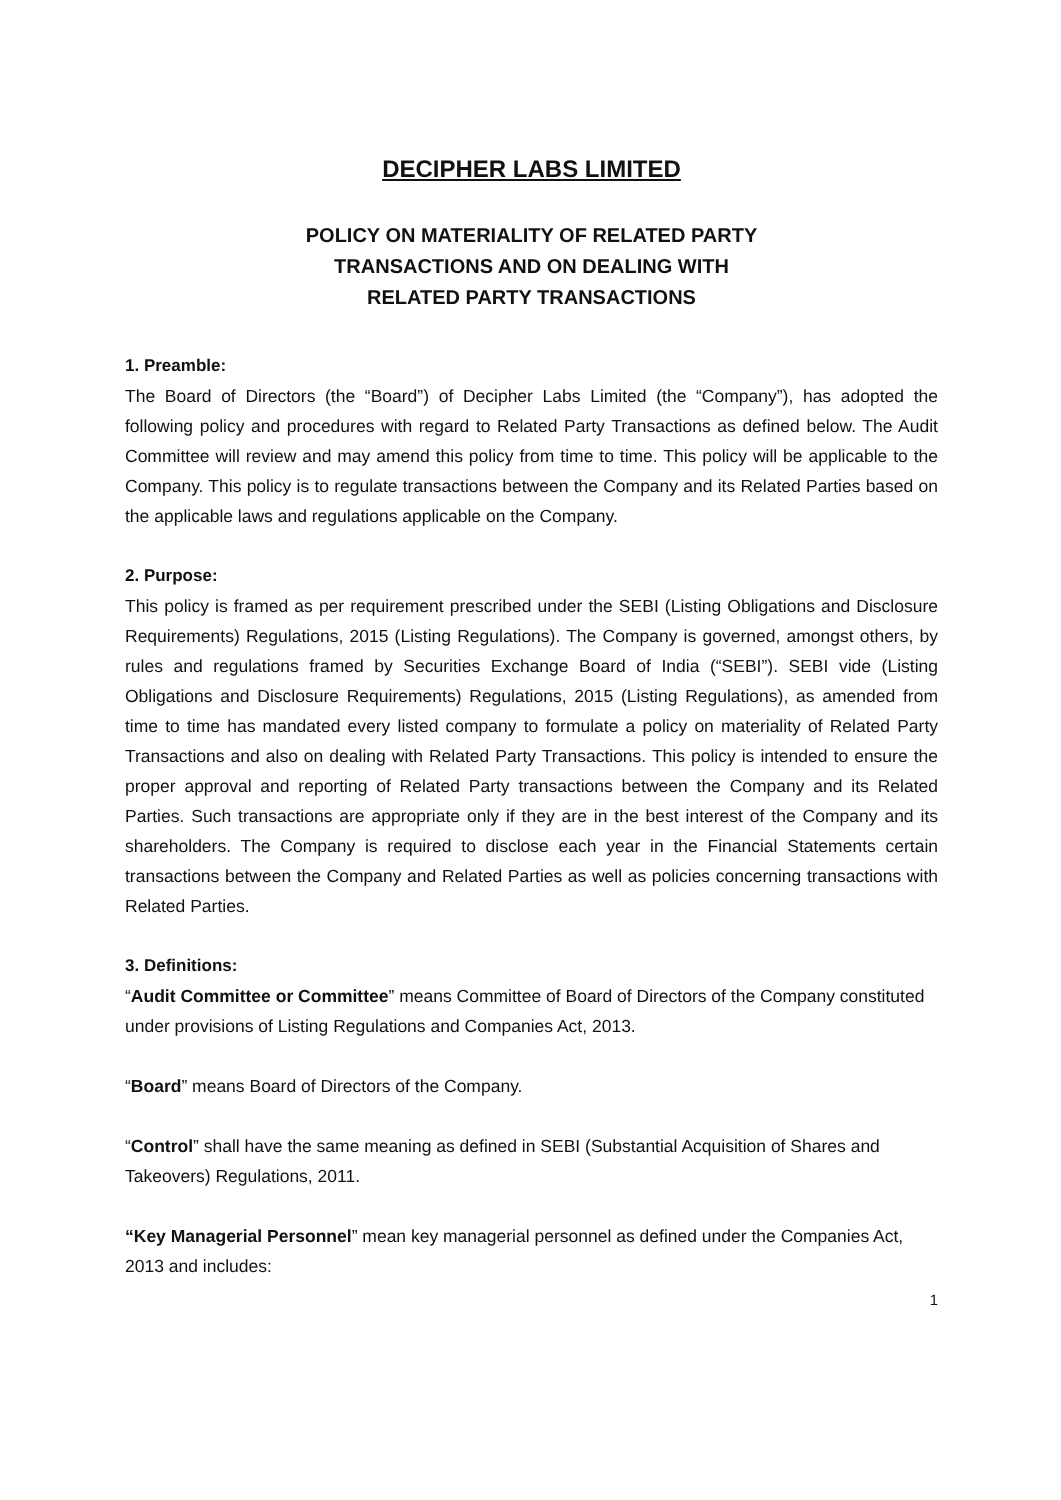DECIPHER LABS LIMITED
POLICY ON MATERIALITY OF RELATED PARTY
TRANSACTIONS AND ON DEALING WITH
RELATED PARTY TRANSACTIONS
1. Preamble:
The Board of Directors (the “Board”) of Decipher Labs Limited (the “Company”), has adopted the following policy and procedures with regard to Related Party Transactions as defined below. The Audit Committee will review and may amend this policy from time to time. This policy will be applicable to the Company. This policy is to regulate transactions between the Company and its Related Parties based on the applicable laws and regulations applicable on the Company.
2. Purpose:
This policy is framed as per requirement prescribed under the SEBI (Listing Obligations and Disclosure Requirements) Regulations, 2015 (Listing Regulations). The Company is governed, amongst others, by rules and regulations framed by Securities Exchange Board of India (“SEBI”). SEBI vide (Listing Obligations and Disclosure Requirements) Regulations, 2015 (Listing Regulations), as amended from time to time has mandated every listed company to formulate a policy on materiality of Related Party Transactions and also on dealing with Related Party Transactions. This policy is intended to ensure the proper approval and reporting of Related Party transactions between the Company and its Related Parties. Such transactions are appropriate only if they are in the best interest of the Company and its shareholders. The Company is required to disclose each year in the Financial Statements certain transactions between the Company and Related Parties as well as policies concerning transactions with Related Parties.
3. Definitions:
“Audit Committee or Committee” means Committee of Board of Directors of the Company constituted under provisions of Listing Regulations and Companies Act, 2013.
“Board” means Board of Directors of the Company.
“Control” shall have the same meaning as defined in SEBI (Substantial Acquisition of Shares and Takeovers) Regulations, 2011.
“Key Managerial Personnel” mean key managerial personnel as defined under the Companies Act, 2013 and includes:
1